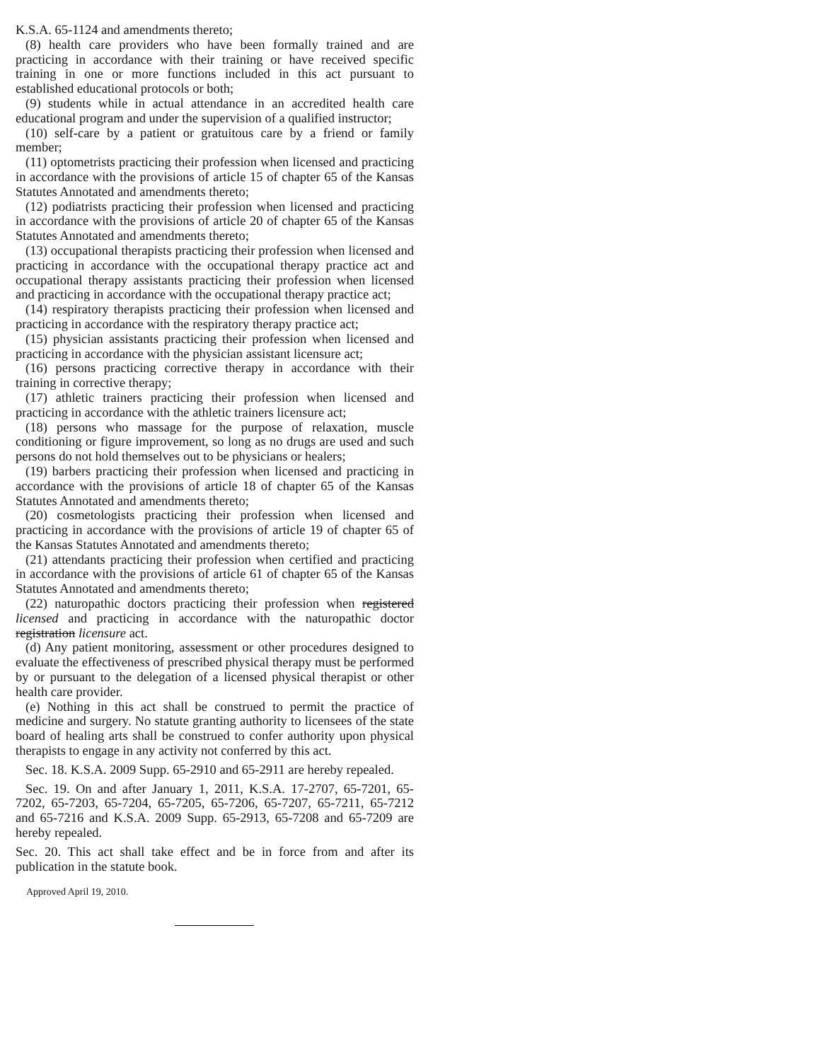K.S.A. 65-1124 and amendments thereto;
(8) health care providers who have been formally trained and are practicing in accordance with their training or have received specific training in one or more functions included in this act pursuant to established educational protocols or both;
(9) students while in actual attendance in an accredited health care educational program and under the supervision of a qualified instructor;
(10) self-care by a patient or gratuitous care by a friend or family member;
(11) optometrists practicing their profession when licensed and practicing in accordance with the provisions of article 15 of chapter 65 of the Kansas Statutes Annotated and amendments thereto;
(12) podiatrists practicing their profession when licensed and practicing in accordance with the provisions of article 20 of chapter 65 of the Kansas Statutes Annotated and amendments thereto;
(13) occupational therapists practicing their profession when licensed and practicing in accordance with the occupational therapy practice act and occupational therapy assistants practicing their profession when licensed and practicing in accordance with the occupational therapy practice act;
(14) respiratory therapists practicing their profession when licensed and practicing in accordance with the respiratory therapy practice act;
(15) physician assistants practicing their profession when licensed and practicing in accordance with the physician assistant licensure act;
(16) persons practicing corrective therapy in accordance with their training in corrective therapy;
(17) athletic trainers practicing their profession when licensed and practicing in accordance with the athletic trainers licensure act;
(18) persons who massage for the purpose of relaxation, muscle conditioning or figure improvement, so long as no drugs are used and such persons do not hold themselves out to be physicians or healers;
(19) barbers practicing their profession when licensed and practicing in accordance with the provisions of article 18 of chapter 65 of the Kansas Statutes Annotated and amendments thereto;
(20) cosmetologists practicing their profession when licensed and practicing in accordance with the provisions of article 19 of chapter 65 of the Kansas Statutes Annotated and amendments thereto;
(21) attendants practicing their profession when certified and practicing in accordance with the provisions of article 61 of chapter 65 of the Kansas Statutes Annotated and amendments thereto;
(22) naturopathic doctors practicing their profession when registered licensed and practicing in accordance with the naturopathic doctor registration licensure act.
(d) Any patient monitoring, assessment or other procedures designed to evaluate the effectiveness of prescribed physical therapy must be performed by or pursuant to the delegation of a licensed physical therapist or other health care provider.
(e) Nothing in this act shall be construed to permit the practice of medicine and surgery. No statute granting authority to licensees of the state board of healing arts shall be construed to confer authority upon physical therapists to engage in any activity not conferred by this act.
Sec. 18. K.S.A. 2009 Supp. 65-2910 and 65-2911 are hereby repealed.
Sec. 19. On and after January 1, 2011, K.S.A. 17-2707, 65-7201, 65-7202, 65-7203, 65-7204, 65-7205, 65-7206, 65-7207, 65-7211, 65-7212 and 65-7216 and K.S.A. 2009 Supp. 65-2913, 65-7208 and 65-7209 are hereby repealed.
Sec. 20. This act shall take effect and be in force from and after its publication in the statute book.
Approved April 19, 2010.